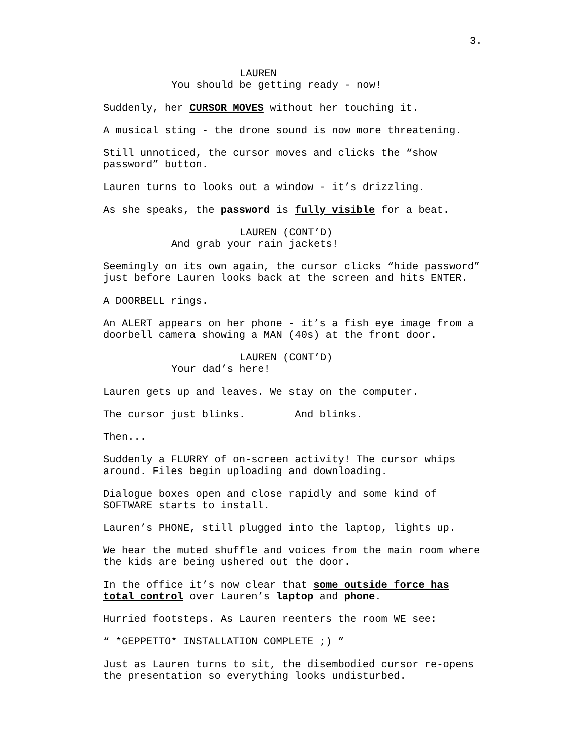3.
LAUREN
You should be getting ready - now!
Suddenly, her CURSOR MOVES without her touching it.
A musical sting - the drone sound is now more threatening.
Still unnoticed, the cursor moves and clicks the “show
password” button.
Lauren turns to looks out a window - it’s drizzling.
As she speaks, the password is fully visible for a beat.
LAUREN (CONT’D)
And grab your rain jackets!
Seemingly on its own again, the cursor clicks “hide password”
just before Lauren looks back at the screen and hits ENTER.
A DOORBELL rings.
An ALERT appears on her phone - it’s a fish eye image from a
doorbell camera showing a MAN (40s) at the front door.
LAUREN (CONT’D)
Your dad’s here!
Lauren gets up and leaves. We stay on the computer.
The cursor just blinks. And blinks.
Then...
Suddenly a FLURRY of on-screen activity! The cursor whips
around. Files begin uploading and downloading.
Dialogue boxes open and close rapidly and some kind of
SOFTWARE starts to install.
Lauren’s PHONE, still plugged into the laptop, lights up.
We hear the muted shuffle and voices from the main room where
the kids are being ushered out the door.
In the office it’s now clear that some outside force has
total control over Lauren’s laptop and phone.
Hurried footsteps. As Lauren reenters the room WE see:
“ *GEPPETTO* INSTALLATION COMPLETE ;) ”
Just as Lauren turns to sit, the disembodied cursor re-opens
the presentation so everything looks undisturbed.